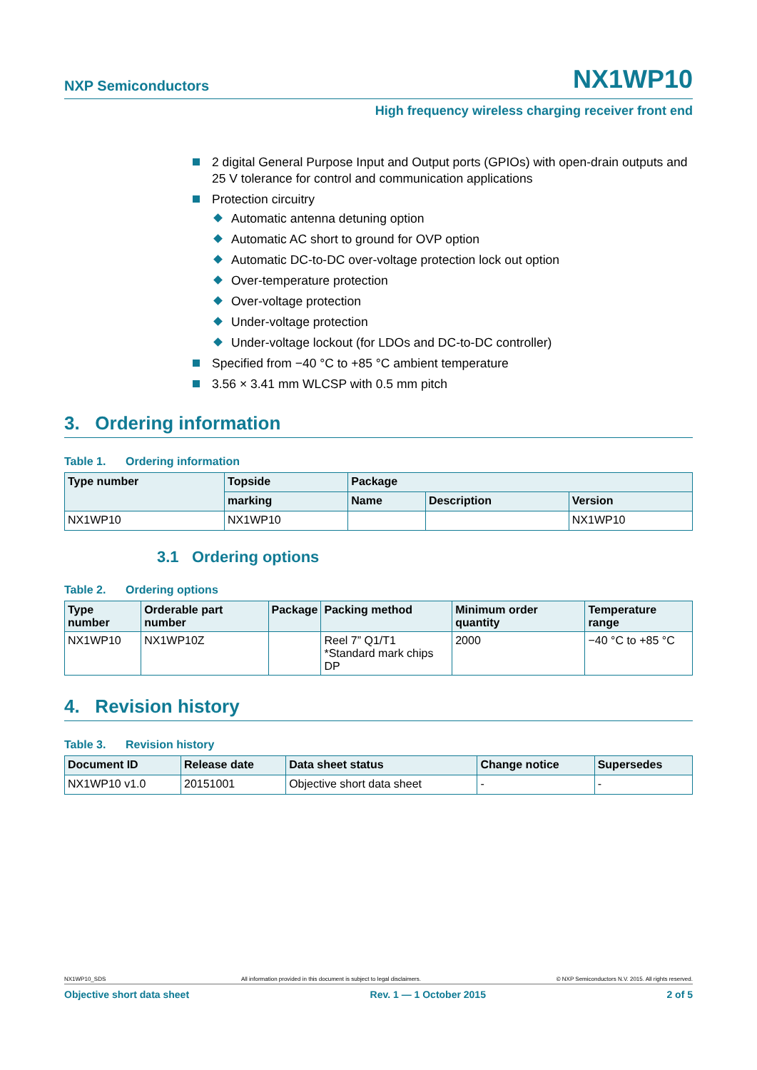NXP Semiconductors
NX1WP10
High frequency wireless charging receiver front end
2 digital General Purpose Input and Output ports (GPIOs) with open-drain outputs and 25 V tolerance for control and communication applications
Protection circuitry
Automatic antenna detuning option
Automatic AC short to ground for OVP option
Automatic DC-to-DC over-voltage protection lock out option
Over-temperature protection
Over-voltage protection
Under-voltage protection
Under-voltage lockout (for LDOs and DC-to-DC controller)
Specified from −40 °C to +85 °C ambient temperature
3.56 × 3.41 mm WLCSP with 0.5 mm pitch
3. Ordering information
Table 1. Ordering information
| Type number | Topside | Package | | |
| --- | --- | --- | --- | --- |
| | marking | Name | Description | Version |
| NX1WP10 | NX1WP10 | | | NX1WP10 |
3.1 Ordering options
Table 2. Ordering options
| Type number | Orderable part number | Package | Packing method | Minimum order quantity | Temperature range |
| --- | --- | --- | --- | --- | --- |
| NX1WP10 | NX1WP10Z | | Reel 7” Q1/T1 *Standard mark chips DP | 2000 | −40 °C to +85 °C |
4. Revision history
Table 3. Revision history
| Document ID | Release date | Data sheet status | Change notice | Supersedes |
| --- | --- | --- | --- | --- |
| NX1WP10 v1.0 | 20151001 | Objective short data sheet | - | - |
NX1WP10_SDS All information provided in this document is subject to legal disclaimers. © NXP Semiconductors N.V. 2015. All rights reserved.
Objective short data sheet Rev. 1 — 1 October 2015 2 of 5